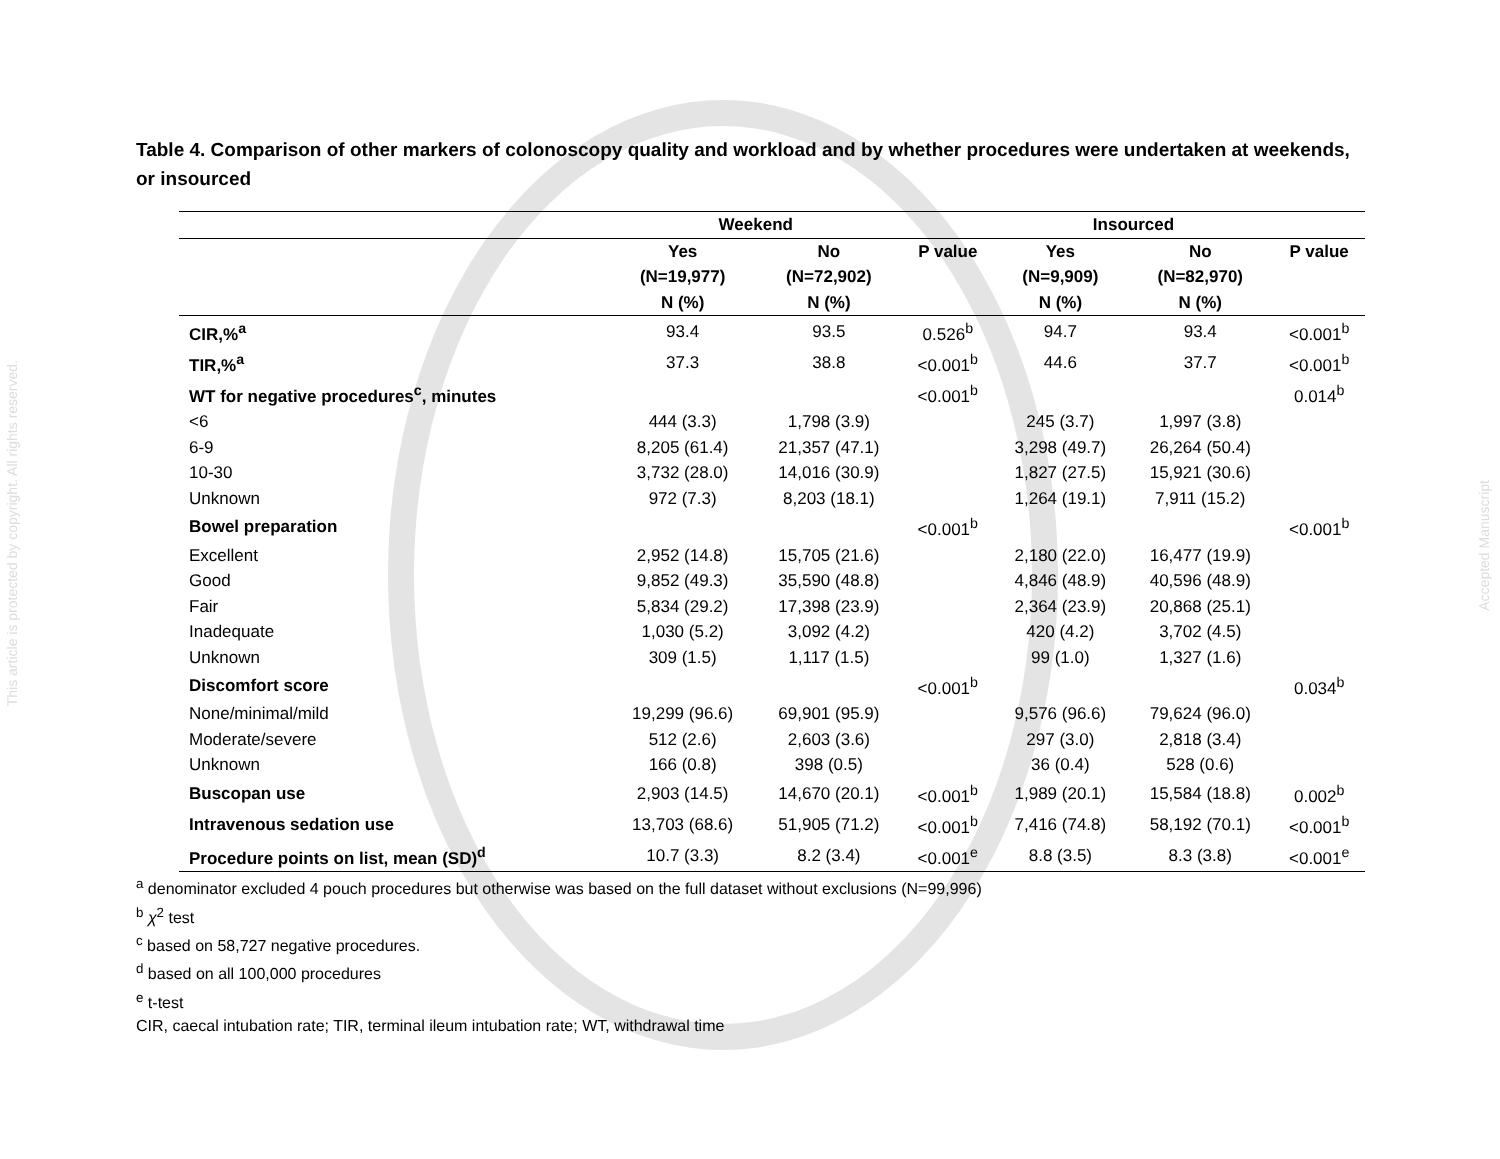This article is protected by copyright. All rights reserved.
Accepted Manuscript
Table 4. Comparison of other markers of colonoscopy quality and workload and by whether procedures were undertaken at weekends, or insourced
| | Weekend | | | Insourced | | |
| --- | --- | --- | --- | --- | --- | --- |
| | Yes (N=19,977) N (%) | No (N=72,902) N (%) | P value | Yes (N=9,909) N (%) | No (N=82,970) N (%) | P value |
| CIR,%<sup>a</sup> | 93.4 | 93.5 | 0.526<sup>b</sup> | 94.7 | 93.4 | <0.001<sup>b</sup> |
| TIR,%<sup>a</sup> | 37.3 | 38.8 | <0.001<sup>b</sup> | 44.6 | 37.7 | <0.001<sup>b</sup> |
| WT for negative procedures<sup>c</sup>, minutes | | | <0.001<sup>b</sup> | | | 0.014<sup>b</sup> |
| <6 | 444 (3.3) | 1,798 (3.9) | | 245 (3.7) | 1,997 (3.8) | |
| 6-9 | 8,205 (61.4) | 21,357 (47.1) | | 3,298 (49.7) | 26,264 (50.4) | |
| 10-30 | 3,732 (28.0) | 14,016 (30.9) | | 1,827 (27.5) | 15,921 (30.6) | |
| Unknown | 972 (7.3) | 8,203 (18.1) | | 1,264 (19.1) | 7,911 (15.2) | |
| Bowel preparation | | | <0.001<sup>b</sup> | | | <0.001<sup>b</sup> |
| Excellent | 2,952 (14.8) | 15,705 (21.6) | | 2,180 (22.0) | 16,477 (19.9) | |
| Good | 9,852 (49.3) | 35,590 (48.8) | | 4,846 (48.9) | 40,596 (48.9) | |
| Fair | 5,834 (29.2) | 17,398 (23.9) | | 2,364 (23.9) | 20,868 (25.1) | |
| Inadequate | 1,030 (5.2) | 3,092 (4.2) | | 420 (4.2) | 3,702 (4.5) | |
| Unknown | 309 (1.5) | 1,117 (1.5) | | 99 (1.0) | 1,327 (1.6) | |
| Discomfort score | | | <0.001<sup>b</sup> | | | 0.034<sup>b</sup> |
| None/minimal/mild | 19,299 (96.6) | 69,901 (95.9) | | 9,576 (96.6) | 79,624 (96.0) | |
| Moderate/severe | 512 (2.6) | 2,603 (3.6) | | 297 (3.0) | 2,818 (3.4) | |
| Unknown | 166 (0.8) | 398 (0.5) | | 36 (0.4) | 528 (0.6) | |
| Buscopan use | 2,903 (14.5) | 14,670 (20.1) | <0.001<sup>b</sup> | 1,989 (20.1) | 15,584 (18.8) | 0.002<sup>b</sup> |
| Intravenous sedation use | 13,703 (68.6) | 51,905 (71.2) | <0.001<sup>b</sup> | 7,416 (74.8) | 58,192 (70.1) | <0.001<sup>b</sup> |
| Procedure points on list, mean (SD)<sup>d</sup> | 10.7 (3.3) | 8.2 (3.4) | <0.001<sup>e</sup> | 8.8 (3.5) | 8.3 (3.8) | <0.001<sup>e</sup> |
<sup>a</sup> denominator excluded 4 pouch procedures but otherwise was based on the full dataset without exclusions (N=99,996)
<sup>b</sup> χ<sup>2</sup> test
<sup>c</sup> based on 58,727 negative procedures.
<sup>d</sup> based on all 100,000 procedures
<sup>e</sup> t-test
CIR, caecal intubation rate; TIR, terminal ileum intubation rate; WT, withdrawal time